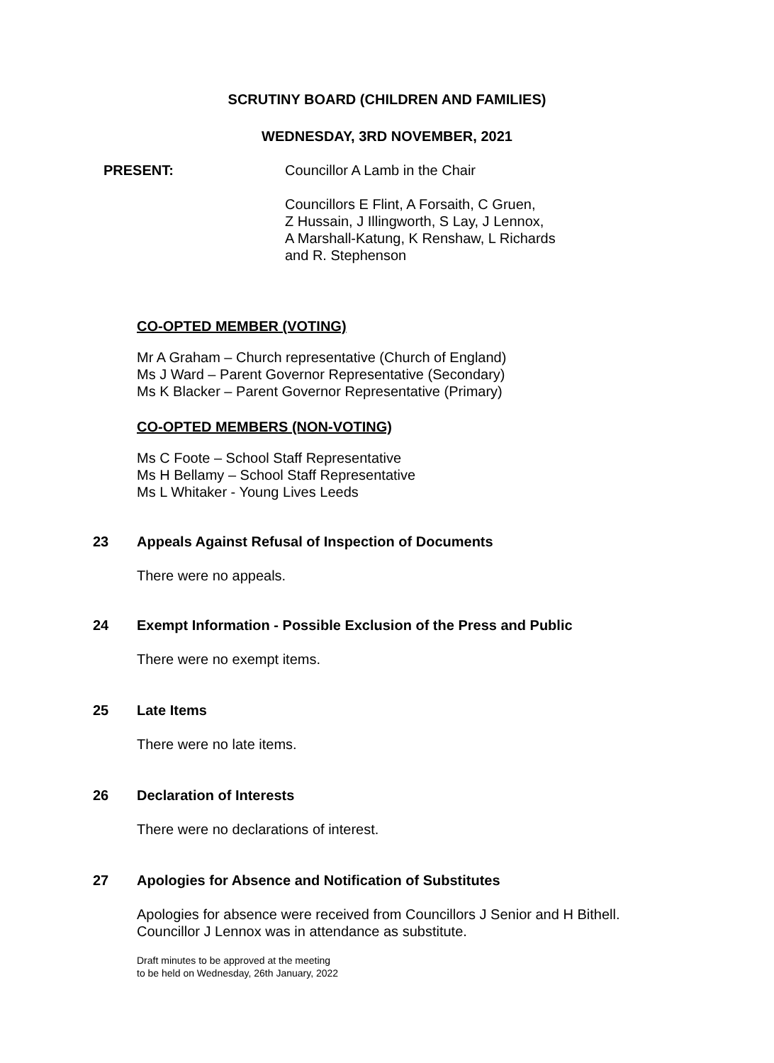SCRUTINY BOARD (CHILDREN AND FAMILIES)
WEDNESDAY, 3RD NOVEMBER, 2021
PRESENT: Councillor A Lamb in the Chair
Councillors E Flint, A Forsaith, C Gruen,
Z Hussain, J Illingworth, S Lay, J Lennox,
A Marshall-Katung, K Renshaw, L Richards
and R. Stephenson
CO-OPTED MEMBER (VOTING)
Mr A Graham – Church representative (Church of England)
Ms J Ward – Parent Governor Representative (Secondary)
Ms K Blacker – Parent Governor Representative (Primary)
CO-OPTED MEMBERS (NON-VOTING)
Ms C Foote – School Staff Representative
Ms H Bellamy – School Staff Representative
Ms L Whitaker - Young Lives Leeds
23 Appeals Against Refusal of Inspection of Documents
There were no appeals.
24 Exempt Information - Possible Exclusion of the Press and Public
There were no exempt items.
25 Late Items
There were no late items.
26 Declaration of Interests
There were no declarations of interest.
27 Apologies for Absence and Notification of Substitutes
Apologies for absence were received from Councillors J Senior and H Bithell.
Councillor J Lennox was in attendance as substitute.
Draft minutes to be approved at the meeting
to be held on Wednesday, 26th January, 2022